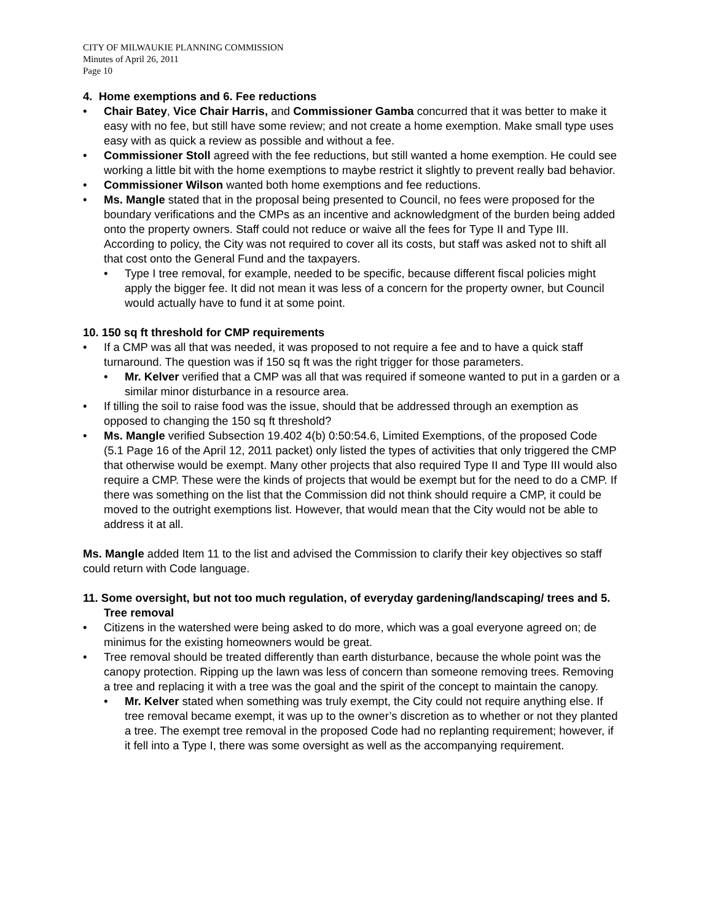CITY OF MILWAUKIE PLANNING COMMISSION
Minutes of April 26, 2011
Page 10
4. Home exemptions and 6. Fee reductions
• Chair Batey, Vice Chair Harris, and Commissioner Gamba concurred that it was better to make it easy with no fee, but still have some review; and not create a home exemption. Make small type uses easy with as quick a review as possible and without a fee.
• Commissioner Stoll agreed with the fee reductions, but still wanted a home exemption. He could see working a little bit with the home exemptions to maybe restrict it slightly to prevent really bad behavior.
• Commissioner Wilson wanted both home exemptions and fee reductions.
• Ms. Mangle stated that in the proposal being presented to Council, no fees were proposed for the boundary verifications and the CMPs as an incentive and acknowledgment of the burden being added onto the property owners. Staff could not reduce or waive all the fees for Type II and Type III. According to policy, the City was not required to cover all its costs, but staff was asked not to shift all that cost onto the General Fund and the taxpayers.
• Type I tree removal, for example, needed to be specific, because different fiscal policies might apply the bigger fee. It did not mean it was less of a concern for the property owner, but Council would actually have to fund it at some point.
10. 150 sq ft threshold for CMP requirements
• If a CMP was all that was needed, it was proposed to not require a fee and to have a quick staff turnaround. The question was if 150 sq ft was the right trigger for those parameters.
• Mr. Kelver verified that a CMP was all that was required if someone wanted to put in a garden or a similar minor disturbance in a resource area.
• If tilling the soil to raise food was the issue, should that be addressed through an exemption as opposed to changing the 150 sq ft threshold?
• Ms. Mangle verified Subsection 19.402 4(b) 0:50:54.6, Limited Exemptions, of the proposed Code (5.1 Page 16 of the April 12, 2011 packet) only listed the types of activities that only triggered the CMP that otherwise would be exempt. Many other projects that also required Type II and Type III would also require a CMP. These were the kinds of projects that would be exempt but for the need to do a CMP. If there was something on the list that the Commission did not think should require a CMP, it could be moved to the outright exemptions list. However, that would mean that the City would not be able to address it at all.
Ms. Mangle added Item 11 to the list and advised the Commission to clarify their key objectives so staff could return with Code language.
11. Some oversight, but not too much regulation, of everyday gardening/landscaping/ trees and 5. Tree removal
• Citizens in the watershed were being asked to do more, which was a goal everyone agreed on; de minimus for the existing homeowners would be great.
• Tree removal should be treated differently than earth disturbance, because the whole point was the canopy protection. Ripping up the lawn was less of concern than someone removing trees. Removing a tree and replacing it with a tree was the goal and the spirit of the concept to maintain the canopy.
• Mr. Kelver stated when something was truly exempt, the City could not require anything else. If tree removal became exempt, it was up to the owner’s discretion as to whether or not they planted a tree. The exempt tree removal in the proposed Code had no replanting requirement; however, if it fell into a Type I, there was some oversight as well as the accompanying requirement.